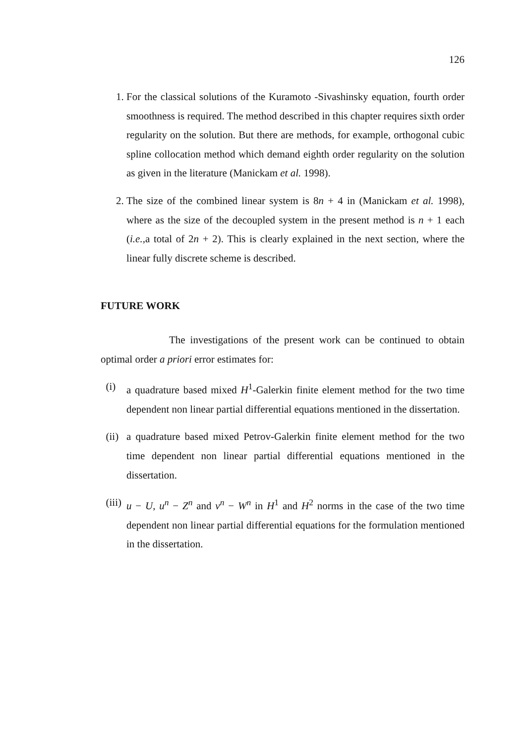126
1. For the classical solutions of the Kuramoto -Sivashinsky equation, fourth order smoothness is required. The method described in this chapter requires sixth order regularity on the solution. But there are methods, for example, orthogonal cubic spline collocation method which demand eighth order regularity on the solution as given in the literature (Manickam et al. 1998).
2. The size of the combined linear system is 8n + 4 in (Manickam et al. 1998), where as the size of the decoupled system in the present method is n + 1 each (i.e.,a total of 2n + 2). This is clearly explained in the next section, where the linear fully discrete scheme is described.
FUTURE WORK
The investigations of the present work can be continued to obtain optimal order a priori error estimates for:
(i) a quadrature based mixed H<sup>1</sup>-Galerkin finite element method for the two time dependent non linear partial differential equations mentioned in the dissertation.
(ii) a quadrature based mixed Petrov-Galerkin finite element method for the two time dependent non linear partial differential equations mentioned in the dissertation.
(iii)
u − U, u<sup>n</sup> − Z<sup>n</sup> and v<sup>n</sup> − W<sup>n</sup> in H<sup>1</sup> and H<sup>2</sup> norms in the case of the two time dependent non linear partial differential equations for the formulation mentioned in the dissertation.